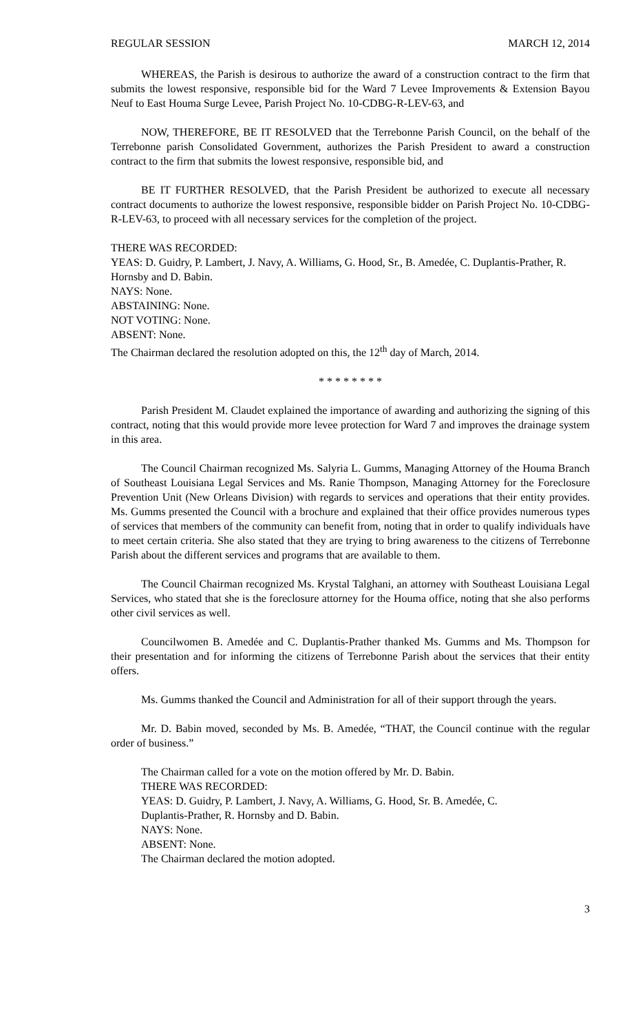REGULAR SESSION MARCH 12, 2014
WHEREAS, the Parish is desirous to authorize the award of a construction contract to the firm that submits the lowest responsive, responsible bid for the Ward 7 Levee Improvements & Extension Bayou Neuf to East Houma Surge Levee, Parish Project No. 10-CDBG-R-LEV-63, and
NOW, THEREFORE, BE IT RESOLVED that the Terrebonne Parish Council, on the behalf of the Terrebonne parish Consolidated Government, authorizes the Parish President to award a construction contract to the firm that submits the lowest responsive, responsible bid, and
BE IT FURTHER RESOLVED, that the Parish President be authorized to execute all necessary contract documents to authorize the lowest responsive, responsible bidder on Parish Project No. 10-CDBG-R-LEV-63, to proceed with all necessary services for the completion of the project.
THERE WAS RECORDED:
YEAS: D. Guidry, P. Lambert, J. Navy, A. Williams, G. Hood, Sr., B. Amedée, C. Duplantis-Prather, R. Hornsby and D. Babin.
NAYS: None.
ABSTAINING: None.
NOT VOTING: None.
ABSENT: None.
The Chairman declared the resolution adopted on this, the 12<sup>th</sup> day of March, 2014.
* * * * * * * *
Parish President M. Claudet explained the importance of awarding and authorizing the signing of this contract, noting that this would provide more levee protection for Ward 7 and improves the drainage system in this area.
The Council Chairman recognized Ms. Salyria L. Gumms, Managing Attorney of the Houma Branch of Southeast Louisiana Legal Services and Ms. Ranie Thompson, Managing Attorney for the Foreclosure Prevention Unit (New Orleans Division) with regards to services and operations that their entity provides. Ms. Gumms presented the Council with a brochure and explained that their office provides numerous types of services that members of the community can benefit from, noting that in order to qualify individuals have to meet certain criteria. She also stated that they are trying to bring awareness to the citizens of Terrebonne Parish about the different services and programs that are available to them.
The Council Chairman recognized Ms. Krystal Talghani, an attorney with Southeast Louisiana Legal Services, who stated that she is the foreclosure attorney for the Houma office, noting that she also performs other civil services as well.
Councilwomen B. Amedée and C. Duplantis-Prather thanked Ms. Gumms and Ms. Thompson for their presentation and for informing the citizens of Terrebonne Parish about the services that their entity offers.
Ms. Gumms thanked the Council and Administration for all of their support through the years.
Mr. D. Babin moved, seconded by Ms. B. Amedée, “THAT, the Council continue with the regular order of business.”
The Chairman called for a vote on the motion offered by Mr. D. Babin.
THERE WAS RECORDED:
YEAS: D. Guidry, P. Lambert, J. Navy, A. Williams, G. Hood, Sr. B. Amedée, C.
Duplantis-Prather, R. Hornsby and D. Babin.
NAYS: None.
ABSENT: None.
The Chairman declared the motion adopted.
3